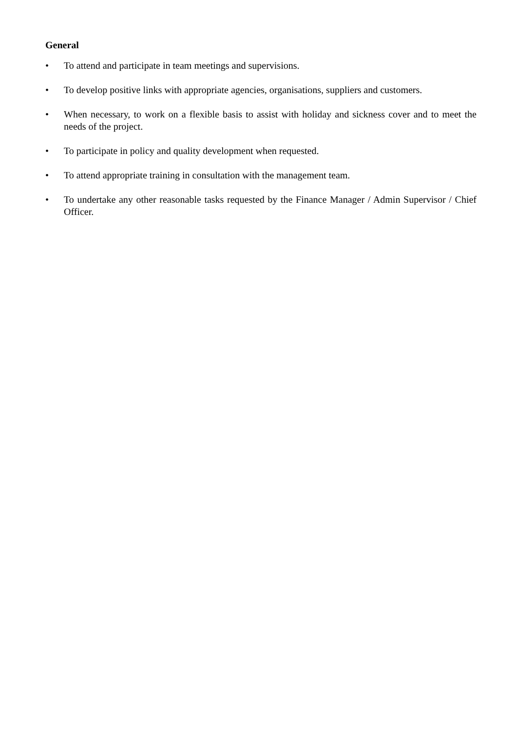General
• To attend and participate in team meetings and supervisions.
• To develop positive links with appropriate agencies, organisations, suppliers and customers.
• When necessary, to work on a flexible basis to assist with holiday and sickness cover and to meet the needs of the project.
• To participate in policy and quality development when requested.
• To attend appropriate training in consultation with the management team.
• To undertake any other reasonable tasks requested by the Finance Manager / Admin Supervisor / Chief Officer.